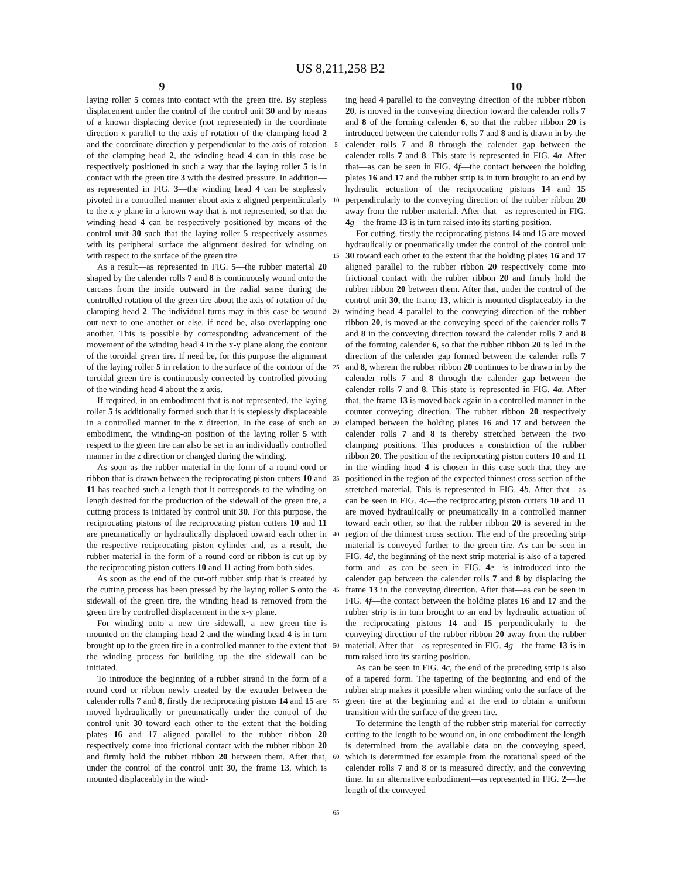US 8,211,258 B2
9 10
laying roller 5 comes into contact with the green tire. By stepless displacement under the control of the control unit 30 and by means of a known displacing device (not represented) in the coordinate direction x parallel to the axis of rotation of the clamping head 2 and the coordinate direction y perpendicular to the axis of rotation of the clamping head 2, the winding head 4 can in this case be respectively positioned in such a way that the laying roller 5 is in contact with the green tire 3 with the desired pressure. In addition—as represented in FIG. 3—the winding head 4 can be steplessly pivoted in a controlled manner about axis z aligned perpendicularly to the x-y plane in a known way that is not represented, so that the winding head 4 can be respectively positioned by means of the control unit 30 such that the laying roller 5 respectively assumes with its peripheral surface the alignment desired for winding on with respect to the surface of the green tire.
As a result—as represented in FIG. 5—the rubber material 20 shaped by the calender rolls 7 and 8 is continuously wound onto the carcass from the inside outward in the radial sense during the controlled rotation of the green tire about the axis of rotation of the clamping head 2. The individual turns may in this case be wound out next to one another or else, if need be, also overlapping one another. This is possible by corresponding advancement of the movement of the winding head 4 in the x-y plane along the contour of the toroidal green tire. If need be, for this purpose the alignment of the laying roller 5 in relation to the surface of the contour of the toroidal green tire is continuously corrected by controlled pivoting of the winding head 4 about the z axis.
If required, in an embodiment that is not represented, the laying roller 5 is additionally formed such that it is steplessly displaceable in a controlled manner in the z direction. In the case of such an embodiment, the winding-on position of the laying roller 5 with respect to the green tire can also be set in an individually controlled manner in the z direction or changed during the winding.
As soon as the rubber material in the form of a round cord or ribbon that is drawn between the reciprocating piston cutters 10 and 11 has reached such a length that it corresponds to the winding-on length desired for the production of the sidewall of the green tire, a cutting process is initiated by control unit 30. For this purpose, the reciprocating pistons of the reciprocating piston cutters 10 and 11 are pneumatically or hydraulically displaced toward each other in the respective reciprocating piston cylinder and, as a result, the rubber material in the form of a round cord or ribbon is cut up by the reciprocating piston cutters 10 and 11 acting from both sides.
As soon as the end of the cut-off rubber strip that is created by the cutting process has been pressed by the laying roller 5 onto the sidewall of the green tire, the winding head is removed from the green tire by controlled displacement in the x-y plane.
For winding onto a new tire sidewall, a new green tire is mounted on the clamping head 2 and the winding head 4 is in turn brought up to the green tire in a controlled manner to the extent that the winding process for building up the tire sidewall can be initiated.
To introduce the beginning of a rubber strand in the form of a round cord or ribbon newly created by the extruder between the calender rolls 7 and 8, firstly the reciprocating pistons 14 and 15 are moved hydraulically or pneumatically under the control of the control unit 30 toward each other to the extent that the holding plates 16 and 17 aligned parallel to the rubber ribbon 20 respectively come into frictional contact with the rubber ribbon 20 and firmly hold the rubber ribbon 20 between them. After that, under the control of the control unit 30, the frame 13, which is mounted displaceably in the wind-
5
10
15
20
25
30
35
40
45
50
55
60
65
ing head 4 parallel to the conveying direction of the rubber ribbon 20, is moved in the conveying direction toward the calender rolls 7 and 8 of the forming calender 6, so that the rubber ribbon 20 is introduced between the calender rolls 7 and 8 and is drawn in by the calender rolls 7 and 8 through the calender gap between the calender rolls 7 and 8. This state is represented in FIG. 4 a. After that—as can be seen in FIG. 4 f—the contact between the holding plates 16 and 17 and the rubber strip is in turn brought to an end by hydraulic actuation of the reciprocating pistons 14 and 15 perpendicularly to the conveying direction of the rubber ribbon 20 away from the rubber material. After that—as represented in FIG. 4 g—the frame 13 is in turn raised into its starting position.
For cutting, firstly the reciprocating pistons 14 and 15 are moved hydraulically or pneumatically under the control of the control unit 30 toward each other to the extent that the holding plates 16 and 17 aligned parallel to the rubber ribbon 20 respectively come into frictional contact with the rubber ribbon 20 and firmly hold the rubber ribbon 20 between them. After that, under the control of the control unit 30, the frame 13, which is mounted displaceably in the winding head 4 parallel to the conveying direction of the rubber ribbon 20, is moved at the conveying speed of the calender rolls 7 and 8 in the conveying direction toward the calender rolls 7 and 8 of the forming calender 6, so that the rubber ribbon 20 is led in the direction of the calender gap formed between the calender rolls 7 and 8, wherein the rubber ribbon 20 continues to be drawn in by the calender rolls 7 and 8 through the calender gap between the calender rolls 7 and 8. This state is represented in FIG. 4 a. After that, the frame 13 is moved back again in a controlled manner in the counter conveying direction. The rubber ribbon 20 respectively clamped between the holding plates 16 and 17 and between the calender rolls 7 and 8 is thereby stretched between the two clamping positions. This produces a constriction of the rubber ribbon 20. The position of the reciprocating piston cutters 10 and 11 in the winding head 4 is chosen in this case such that they are positioned in the region of the expected thinnest cross section of the stretched material. This is represented in FIG. 4 b. After that—as can be seen in FIG. 4 c—the reciprocating piston cutters 10 and 11 are moved hydraulically or pneumatically in a controlled manner toward each other, so that the rubber ribbon 20 is severed in the region of the thinnest cross section. The end of the preceding strip material is conveyed further to the green tire. As can be seen in FIG. 4 d, the beginning of the next strip material is also of a tapered form and—as can be seen in FIG. 4 e—is introduced into the calender gap between the calender rolls 7 and 8 by displacing the frame 13 in the conveying direction. After that—as can be seen in FIG. 4 f—the contact between the holding plates 16 and 17 and the rubber strip is in turn brought to an end by hydraulic actuation of the reciprocating pistons 14 and 15 perpendicularly to the conveying direction of the rubber ribbon 20 away from the rubber material. After that—as represented in FIG. 4 g—the frame 13 is in turn raised into its starting position.
As can be seen in FIG. 4 c, the end of the preceding strip is also of a tapered form. The tapering of the beginning and end of the rubber strip makes it possible when winding onto the surface of the green tire at the beginning and at the end to obtain a uniform transition with the surface of the green tire.
To determine the length of the rubber strip material for correctly cutting to the length to be wound on, in one embodiment the length is determined from the available data on the conveying speed, which is determined for example from the rotational speed of the calender rolls 7 and 8 or is measured directly, and the conveying time. In an alternative embodiment—as represented in FIG. 2—the length of the conveyed